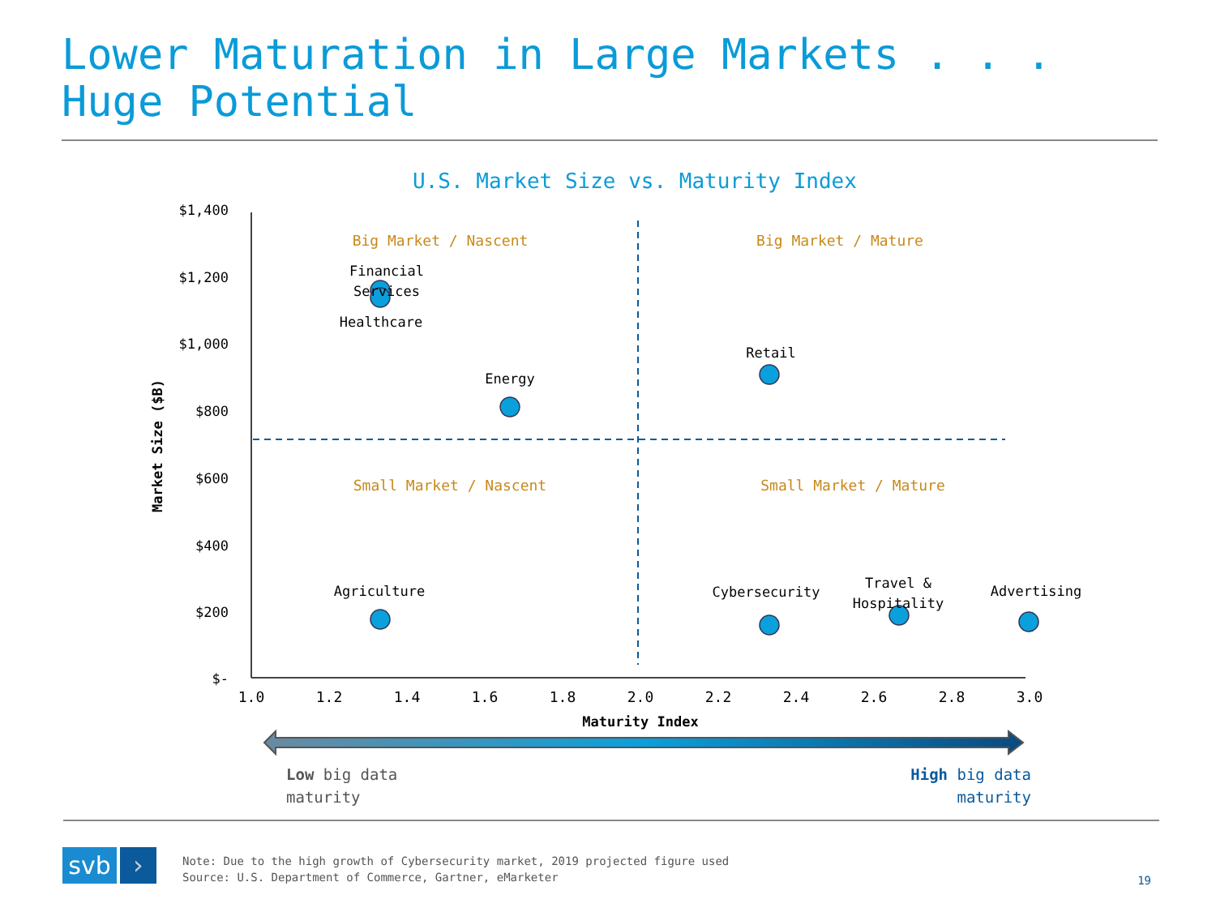Lower Maturation in Large Markets . . . Huge Potential
U.S. Market Size vs. Maturity Index
$1,400
$1,200
$1,000
$800
$600
$400
$200
$-
Market Size ($B)
Big Market / Nascent
Big Market / Mature
Small Market / Nascent
Small Market / Mature
Financial
Services
Healthcare
Energy
Retail
Agriculture
Cybersecurity
Travel &
Hospitality
Advertising
1.0
1.2
1.4
1.6
1.8
2.0
2.2
2.4
2.6
2.8
3.0
Maturity Index
Low big data
maturity
High big data
maturity
svb ›
Note: Due to the high growth of Cybersecurity market, 2019 projected figure used
Source: U.S. Department of Commerce, Gartner, eMarketer
19